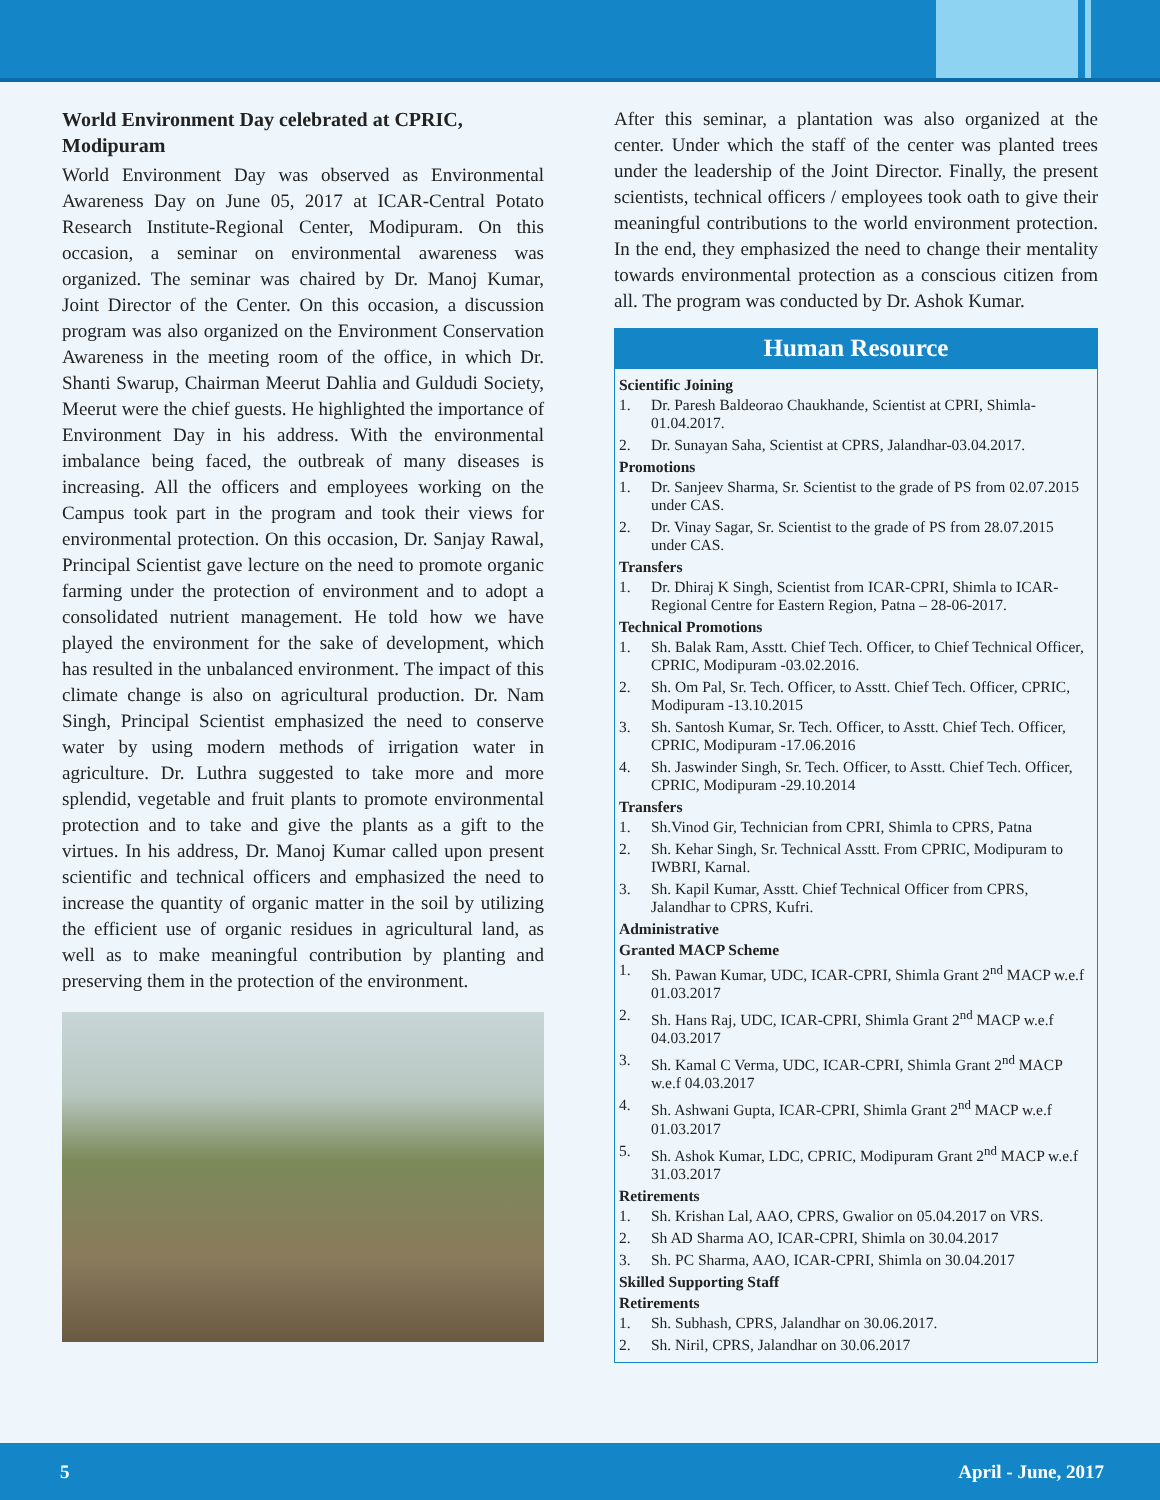World Environment Day celebrated at CPRIC, Modipuram
World Environment Day was observed as Environmental Awareness Day on June 05, 2017 at ICAR-Central Potato Research Institute-Regional Center, Modipuram. On this occasion, a seminar on environmental awareness was organized. The seminar was chaired by Dr. Manoj Kumar, Joint Director of the Center. On this occasion, a discussion program was also organized on the Environment Conservation Awareness in the meeting room of the office, in which Dr. Shanti Swarup, Chairman Meerut Dahlia and Guldudi Society, Meerut were the chief guests. He highlighted the importance of Environment Day in his address. With the environmental imbalance being faced, the outbreak of many diseases is increasing. All the officers and employees working on the Campus took part in the program and took their views for environmental protection. On this occasion, Dr. Sanjay Rawal, Principal Scientist gave lecture on the need to promote organic farming under the protection of environment and to adopt a consolidated nutrient management. He told how we have played the environment for the sake of development, which has resulted in the unbalanced environment. The impact of this climate change is also on agricultural production. Dr. Nam Singh, Principal Scientist emphasized the need to conserve water by using modern methods of irrigation water in agriculture. Dr. Luthra suggested to take more and more splendid, vegetable and fruit plants to promote environmental protection and to take and give the plants as a gift to the virtues. In his address, Dr. Manoj Kumar called upon present scientific and technical officers and emphasized the need to increase the quantity of organic matter in the soil by utilizing the efficient use of organic residues in agricultural land, as well as to make meaningful contribution by planting and preserving them in the protection of the environment.
After this seminar, a plantation was also organized at the center. Under which the staff of the center was planted trees under the leadership of the Joint Director. Finally, the present scientists, technical officers / employees took oath to give their meaningful contributions to the world environment protection. In the end, they emphasized the need to change their mentality towards environmental protection as a conscious citizen from all. The program was conducted by Dr. Ashok Kumar.
Human Resource
Scientific Joining
1. Dr. Paresh Baldeorao Chaukhande, Scientist at CPRI, Shimla-01.04.2017.
2. Dr. Sunayan Saha, Scientist at CPRS, Jalandhar-03.04.2017.
Promotions
1. Dr. Sanjeev Sharma, Sr. Scientist to the grade of PS from 02.07.2015 under CAS.
2. Dr. Vinay Sagar, Sr. Scientist to the grade of PS from 28.07.2015 under CAS.
Transfers
1. Dr. Dhiraj K Singh, Scientist from ICAR-CPRI, Shimla to ICAR- Regional Centre for Eastern Region, Patna – 28-06-2017.
Technical Promotions
1. Sh. Balak Ram, Asstt. Chief Tech. Officer, to Chief Technical Officer, CPRIC, Modipuram -03.02.2016.
2. Sh. Om Pal, Sr. Tech. Officer, to Asstt. Chief Tech. Officer, CPRIC, Modipuram -13.10.2015
3. Sh. Santosh Kumar, Sr. Tech. Officer, to Asstt. Chief Tech. Officer, CPRIC, Modipuram -17.06.2016
4. Sh. Jaswinder Singh, Sr. Tech. Officer, to Asstt. Chief Tech. Officer, CPRIC, Modipuram -29.10.2014
Transfers
1. Sh.Vinod Gir, Technician from CPRI, Shimla to CPRS, Patna
2. Sh. Kehar Singh, Sr. Technical Asstt. From CPRIC, Modipuram to IWBRI, Karnal.
3. Sh. Kapil Kumar, Asstt. Chief Technical Officer from CPRS, Jalandhar to CPRS, Kufri.
Administrative
Granted MACP Scheme
1. Sh. Pawan Kumar, UDC, ICAR-CPRI, Shimla Grant 2<sup>nd</sup> MACP w.e.f 01.03.2017
2. Sh. Hans Raj, UDC, ICAR-CPRI, Shimla Grant 2<sup>nd</sup> MACP w.e.f 04.03.2017
3. Sh. Kamal C Verma, UDC, ICAR-CPRI, Shimla Grant 2<sup>nd</sup> MACP w.e.f 04.03.2017
4. Sh. Ashwani Gupta, ICAR-CPRI, Shimla Grant 2<sup>nd</sup> MACP w.e.f 01.03.2017
5. Sh. Ashok Kumar, LDC, CPRIC, Modipuram Grant 2<sup>nd</sup> MACP w.e.f 31.03.2017
Retirements
1. Sh. Krishan Lal, AAO, CPRS, Gwalior on 05.04.2017 on VRS.
2. Sh AD Sharma AO, ICAR-CPRI, Shimla on 30.04.2017
3. Sh. PC Sharma, AAO, ICAR-CPRI, Shimla on 30.04.2017
Skilled Supporting Staff
Retirements
1. Sh. Subhash, CPRS, Jalandhar on 30.06.2017.
2. Sh. Niril, CPRS, Jalandhar on 30.06.2017
5 April - June, 2017